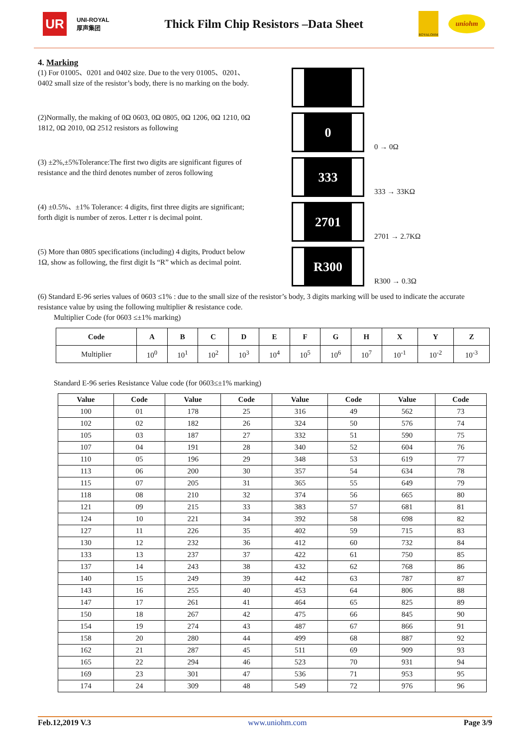UR
UNI-ROYAL
厚声集团
Thick Film Chip Resistors –Data Sheet
ROYALOHM
uniohm
4. Marking
(1) For 01005、0201 and 0402 size. Due to the very 01005、0201、0402 small size of the resistor’s body, there is no marking on the body.
(2)Normally, the making of 0Ω 0603, 0Ω 0805, 0Ω 1206, 0Ω 1210, 0Ω 1812, 0Ω 2010, 0Ω 2512 resistors as following
0
0 → 0Ω
(3) ±2%,±5%Tolerance:The first two digits are significant figures of resistance and the third denotes number of zeros following
333
333 → 33KΩ
(4) ±0.5%、±1% Tolerance: 4 digits, first three digits are significant; forth digit is number of zeros. Letter r is decimal point.
2701
2701 → 2.7KΩ
(5) More than 0805 specifications (including) 4 digits, Product below 1Ω, show as following, the first digit Is “R” which as decimal point.
R300
R300 → 0.3Ω
(6) Standard E-96 series values of 0603 ≤1% : due to the small size of the resistor’s body, 3 digits marking will be used to indicate the accurate resistance value by using the following multiplier & resistance code.
Multiplier Code (for 0603 ≤±1% marking)
| Code | A | B | C | D | E | F | G | H | X | Y | Z |
| --- | --- | --- | --- | --- | --- | --- | --- | --- | --- | --- | --- |
| Multiplier | 10<sup>0</sup> | 10<sup>1</sup> | 10<sup>2</sup> | 10<sup>3</sup> | 10<sup>4</sup> | 10<sup>5</sup> | 10<sup>6</sup> | 10<sup>7</sup> | 10<sup>-1</sup> | 10<sup>-2</sup> | 10<sup>-3</sup> |
Standard E-96 series Resistance Value code (for 0603≤±1% marking)
| Value | Code | Value | Code | Value | Code | Value | Code |
| --- | --- | --- | --- | --- | --- | --- | --- |
| 100 | 01 | 178 | 25 | 316 | 49 | 562 | 73 |
| 102 | 02 | 182 | 26 | 324 | 50 | 576 | 74 |
| 105 | 03 | 187 | 27 | 332 | 51 | 590 | 75 |
| 107 | 04 | 191 | 28 | 340 | 52 | 604 | 76 |
| 110 | 05 | 196 | 29 | 348 | 53 | 619 | 77 |
| 113 | 06 | 200 | 30 | 357 | 54 | 634 | 78 |
| 115 | 07 | 205 | 31 | 365 | 55 | 649 | 79 |
| 118 | 08 | 210 | 32 | 374 | 56 | 665 | 80 |
| 121 | 09 | 215 | 33 | 383 | 57 | 681 | 81 |
| 124 | 10 | 221 | 34 | 392 | 58 | 698 | 82 |
| 127 | 11 | 226 | 35 | 402 | 59 | 715 | 83 |
| 130 | 12 | 232 | 36 | 412 | 60 | 732 | 84 |
| 133 | 13 | 237 | 37 | 422 | 61 | 750 | 85 |
| 137 | 14 | 243 | 38 | 432 | 62 | 768 | 86 |
| 140 | 15 | 249 | 39 | 442 | 63 | 787 | 87 |
| 143 | 16 | 255 | 40 | 453 | 64 | 806 | 88 |
| 147 | 17 | 261 | 41 | 464 | 65 | 825 | 89 |
| 150 | 18 | 267 | 42 | 475 | 66 | 845 | 90 |
| 154 | 19 | 274 | 43 | 487 | 67 | 866 | 91 |
| 158 | 20 | 280 | 44 | 499 | 68 | 887 | 92 |
| 162 | 21 | 287 | 45 | 511 | 69 | 909 | 93 |
| 165 | 22 | 294 | 46 | 523 | 70 | 931 | 94 |
| 169 | 23 | 301 | 47 | 536 | 71 | 953 | 95 |
| 174 | 24 | 309 | 48 | 549 | 72 | 976 | 96 |
Feb.12,2019 V.3 www.uniohm.com Page 3/9